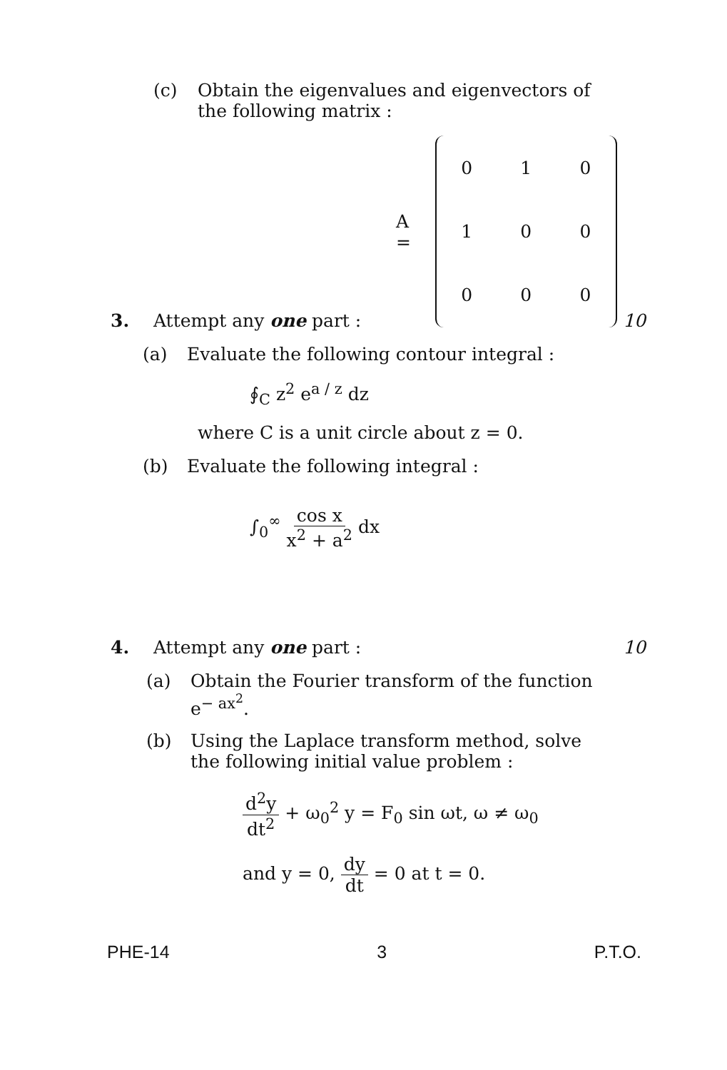(c) Obtain the eigenvalues and eigenvectors of
the following matrix :
A =
| 0 | 1 | 0 |
| 1 | 0 | 0 |
| 0 | 0 | 0 |
3. Attempt any one part : 10
(a) Evaluate the following contour integral :
∮<sub>C</sub> z<sup>2</sup> e<sup>a / z</sup> dz
where C is a unit circle about z = 0.
(b) Evaluate the following integral :
∫<sub>0</sub><sup>∞</sup> cos x x<sup>2</sup> + a<sup>2</sup> dx
4. Attempt any one part : 10
(a) Obtain the Fourier transform of the function
e<sup>− ax<sup>2</sup></sup>.
(b) Using the Laplace transform method, solve
the following initial value problem :
d<sup>2</sup>y dt<sup>2</sup> + ω<sub>0</sub><sup>2</sup> y = F<sub>0</sub> sin ωt, ω ≠ ω<sub>0</sub>
and y = 0, dy dt = 0 at t = 0.
PHE-14 3 P.T.O.